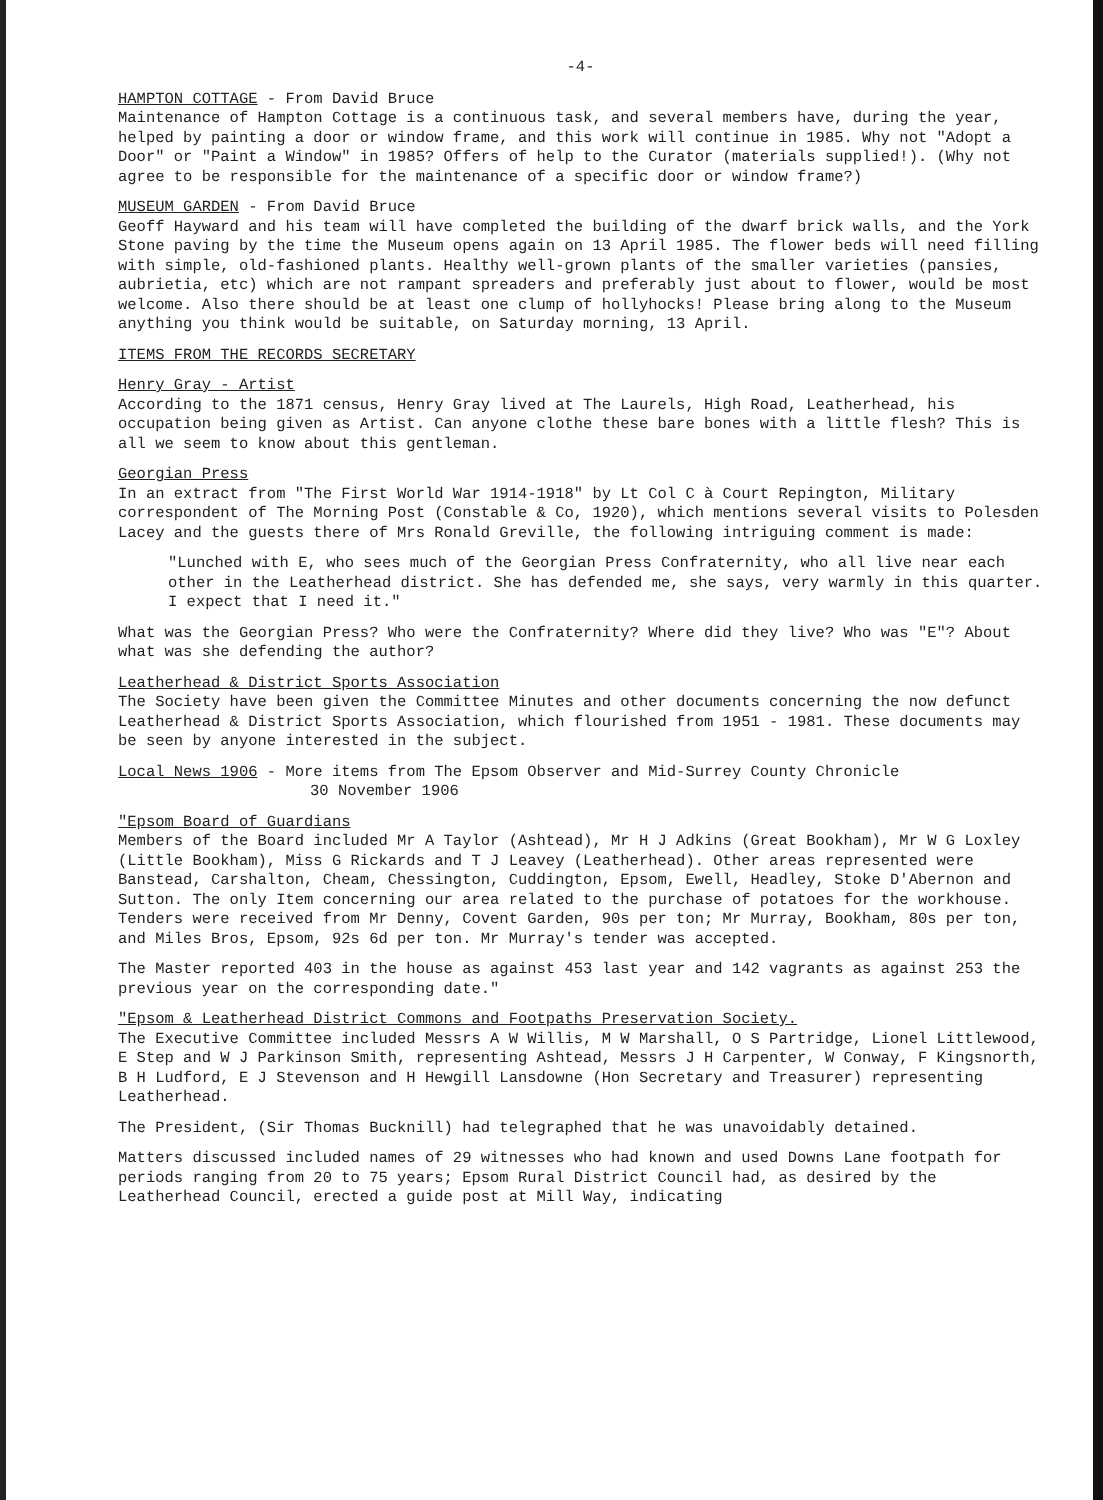-4-
HAMPTON COTTAGE - From David Bruce
Maintenance of Hampton Cottage is a continuous task, and several members have, during the year, helped by painting a door or window frame, and this work will continue in 1985. Why not "Adopt a Door" or "Paint a Window" in 1985? Offers of help to the Curator (materials supplied!). (Why not agree to be responsible for the maintenance of a specific door or window frame?)
MUSEUM GARDEN - From David Bruce
Geoff Hayward and his team will have completed the building of the dwarf brick walls, and the York Stone paving by the time the Museum opens again on 13 April 1985. The flower beds will need filling with simple, old-fashioned plants. Healthy well-grown plants of the smaller varieties (pansies, aubrietia, etc) which are not rampant spreaders and preferably just about to flower, would be most welcome. Also there should be at least one clump of hollyhocks! Please bring along to the Museum anything you think would be suitable, on Saturday morning, 13 April.
ITEMS FROM THE RECORDS SECRETARY
Henry Gray - Artist
According to the 1871 census, Henry Gray lived at The Laurels, High Road, Leatherhead, his occupation being given as Artist. Can anyone clothe these bare bones with a little flesh? This is all we seem to know about this gentleman.
Georgian Press
In an extract from "The First World War 1914-1918" by Lt Col C à Court Repington, Military correspondent of The Morning Post (Constable & Co, 1920), which mentions several visits to Polesden Lacey and the guests there of Mrs Ronald Greville, the following intriguing comment is made:
"Lunched with E, who sees much of the Georgian Press Confraternity, who all live near each other in the Leatherhead district. She has defended me, she says, very warmly in this quarter. I expect that I need it."
What was the Georgian Press? Who were the Confraternity? Where did they live? Who was "E"? About what was she defending the author?
Leatherhead & District Sports Association
The Society have been given the Committee Minutes and other documents concerning the now defunct Leatherhead & District Sports Association, which flourished from 1951 - 1981. These documents may be seen by anyone interested in the subject.
Local News 1906 - More items from The Epsom Observer and Mid-Surrey County Chronicle
30 November 1906
"Epsom Board of Guardians
Members of the Board included Mr A Taylor (Ashtead), Mr H J Adkins (Great Bookham), Mr W G Loxley (Little Bookham), Miss G Rickards and T J Leavey (Leatherhead). Other areas represented were Banstead, Carshalton, Cheam, Chessington, Cuddington, Epsom, Ewell, Headley, Stoke D'Abernon and Sutton. The only Item concerning our area related to the purchase of potatoes for the workhouse. Tenders were received from Mr Denny, Covent Garden, 90s per ton; Mr Murray, Bookham, 80s per ton, and Miles Bros, Epsom, 92s 6d per ton. Mr Murray's tender was accepted.
The Master reported 403 in the house as against 453 last year and 142 vagrants as against 253 the previous year on the corresponding date."
"Epsom & Leatherhead District Commons and Footpaths Preservation Society.
The Executive Committee included Messrs A W Willis, M W Marshall, O S Partridge, Lionel Littlewood, E Step and W J Parkinson Smith, representing Ashtead, Messrs J H Carpenter, W Conway, F Kingsnorth, B H Ludford, E J Stevenson and H Hewgill Lansdowne (Hon Secretary and Treasurer) representing Leatherhead.
The President, (Sir Thomas Bucknill) had telegraphed that he was unavoidably detained.
Matters discussed included names of 29 witnesses who had known and used Downs Lane footpath for periods ranging from 20 to 75 years; Epsom Rural District Council had, as desired by the Leatherhead Council, erected a guide post at Mill Way, indicating